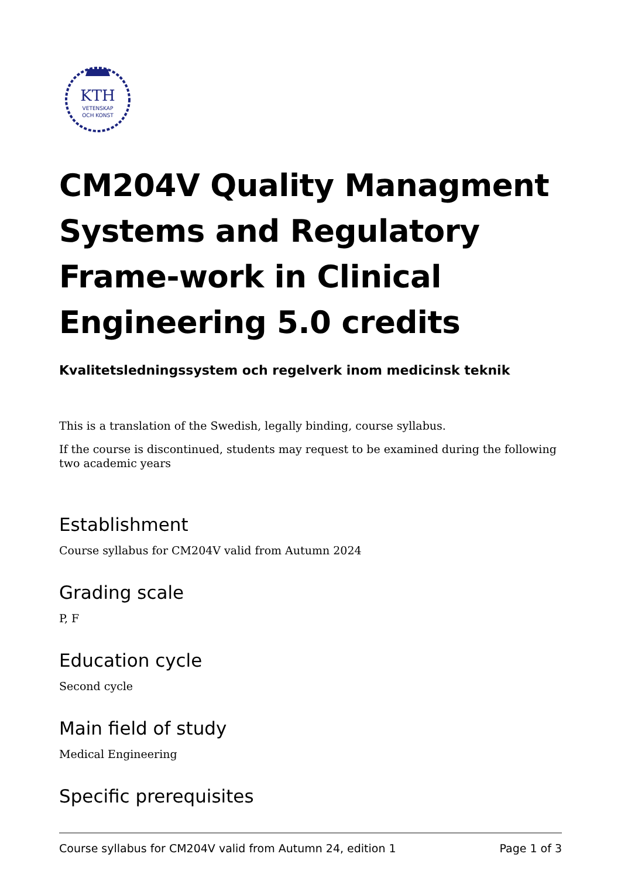KTH
VETENSKAP
OCH KONST
CM204V Quality Managment Systems and Regulatory Frame-work in Clinical Engineering 5.0 credits
Kvalitetsledningssystem och regelverk inom medicinsk teknik
This is a translation of the Swedish, legally binding, course syllabus.
If the course is discontinued, students may request to be examined during the following two academic years
Establishment
Course syllabus for CM204V valid from Autumn 2024
Grading scale
P, F
Education cycle
Second cycle
Main field of study
Medical Engineering
Specific prerequisites
Course syllabus for CM204V valid from Autumn 24, edition 1 Page 1 of 3